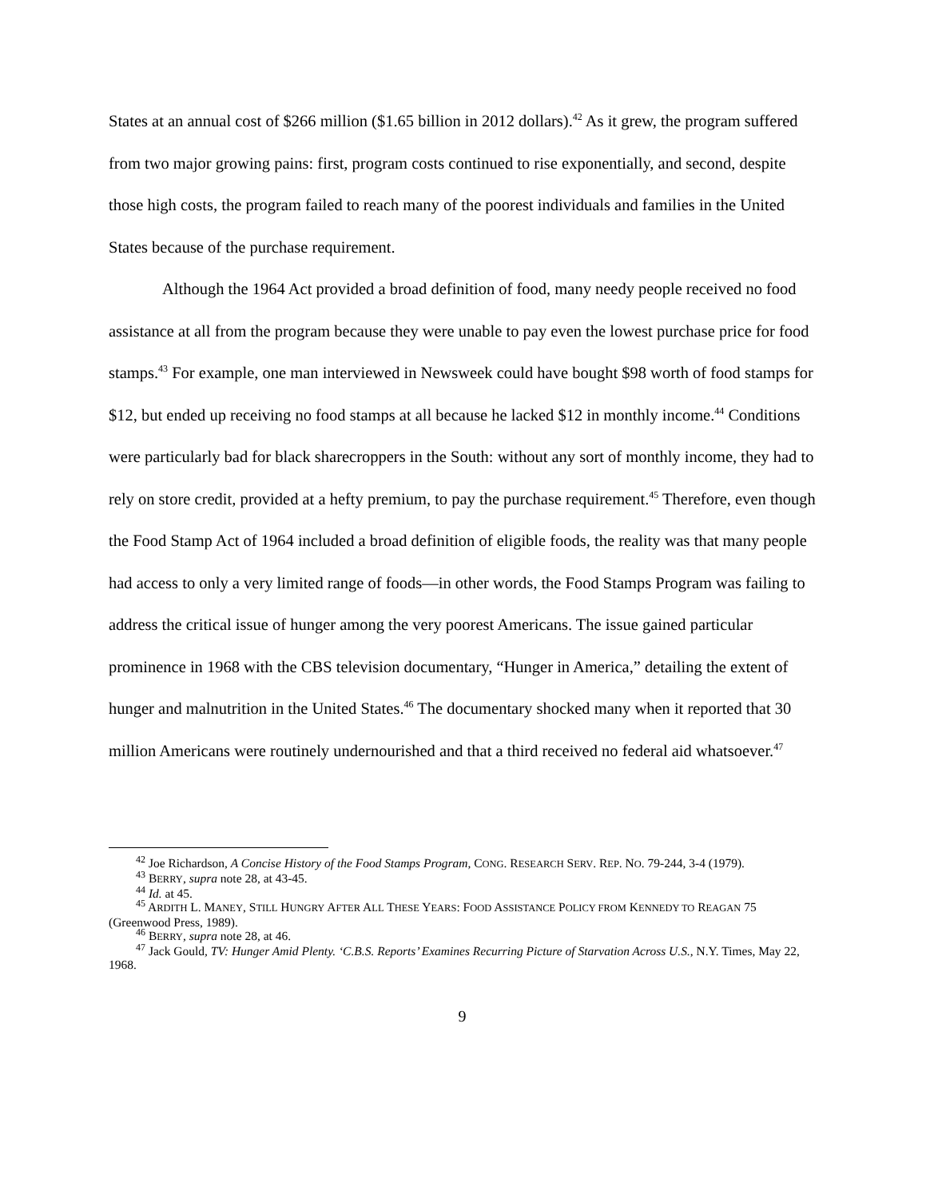States at an annual cost of $266 million ($1.65 billion in 2012 dollars).<sup>42</sup> As it grew, the program suffered from two major growing pains: first, program costs continued to rise exponentially, and second, despite those high costs, the program failed to reach many of the poorest individuals and families in the United States because of the purchase requirement.
Although the 1964 Act provided a broad definition of food, many needy people received no food assistance at all from the program because they were unable to pay even the lowest purchase price for food stamps.<sup>43</sup> For example, one man interviewed in Newsweek could have bought $98 worth of food stamps for $12, but ended up receiving no food stamps at all because he lacked $12 in monthly income.<sup>44</sup> Conditions were particularly bad for black sharecroppers in the South: without any sort of monthly income, they had to rely on store credit, provided at a hefty premium, to pay the purchase requirement.<sup>45</sup> Therefore, even though the Food Stamp Act of 1964 included a broad definition of eligible foods, the reality was that many people had access to only a very limited range of foods—in other words, the Food Stamps Program was failing to address the critical issue of hunger among the very poorest Americans. The issue gained particular prominence in 1968 with the CBS television documentary, “Hunger in America,” detailing the extent of hunger and malnutrition in the United States.<sup>46</sup> The documentary shocked many when it reported that 30 million Americans were routinely undernourished and that a third received no federal aid whatsoever.<sup>47</sup>
<sup>42</sup> Joe Richardson, A Concise History of the Food Stamps Program, CONG. RESEARCH SERV. REP. NO. 79-244, 3-4 (1979).
<sup>43</sup> BERRY, supra note 28, at 43-45.
<sup>44</sup> Id. at 45.
<sup>45</sup> ARDITH L. MANEY, STILL HUNGRY AFTER ALL THESE YEARS: FOOD ASSISTANCE POLICY FROM KENNEDY TO REAGAN 75 (Greenwood Press, 1989).
<sup>46</sup> BERRY, supra note 28, at 46.
<sup>47</sup> Jack Gould, TV: Hunger Amid Plenty. ‘C.B.S. Reports’ Examines Recurring Picture of Starvation Across U.S., N.Y. Times, May 22, 1968.
9